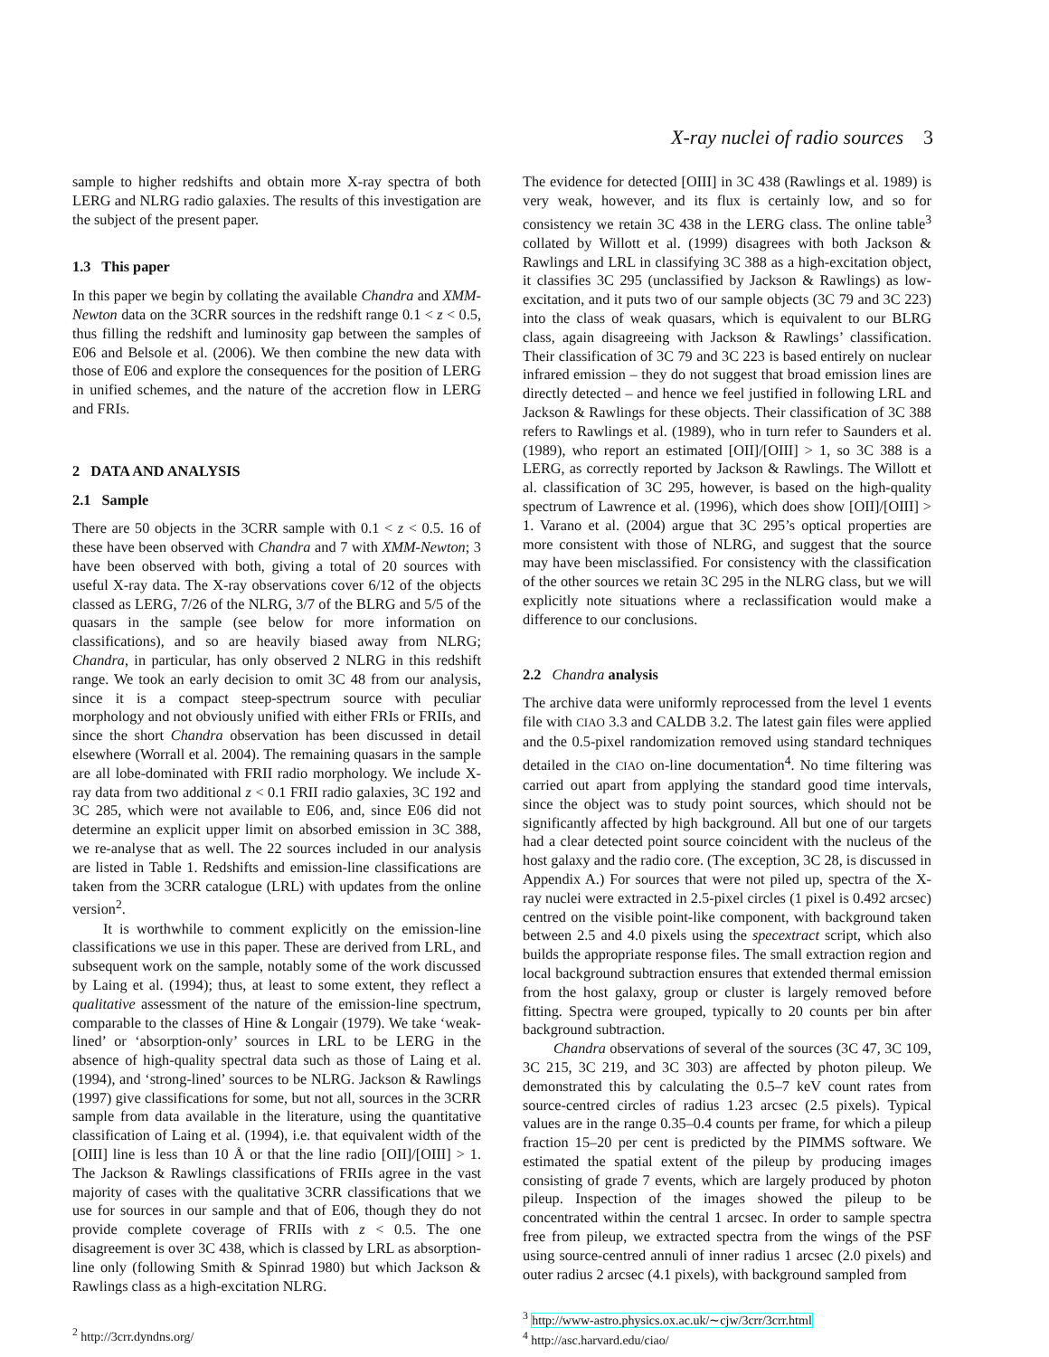X-ray nuclei of radio sources 3
sample to higher redshifts and obtain more X-ray spectra of both LERG and NLRG radio galaxies. The results of this investigation are the subject of the present paper.
1.3 This paper
In this paper we begin by collating the available Chandra and XMM-Newton data on the 3CRR sources in the redshift range 0.1 < z < 0.5, thus filling the redshift and luminosity gap between the samples of E06 and Belsole et al. (2006). We then combine the new data with those of E06 and explore the consequences for the position of LERG in unified schemes, and the nature of the accretion flow in LERG and FRIs.
2 DATA AND ANALYSIS
2.1 Sample
There are 50 objects in the 3CRR sample with 0.1 < z < 0.5. 16 of these have been observed with Chandra and 7 with XMM-Newton; 3 have been observed with both, giving a total of 20 sources with useful X-ray data. The X-ray observations cover 6/12 of the objects classed as LERG, 7/26 of the NLRG, 3/7 of the BLRG and 5/5 of the quasars in the sample (see below for more information on classifications), and so are heavily biased away from NLRG; Chandra, in particular, has only observed 2 NLRG in this redshift range. We took an early decision to omit 3C 48 from our analysis, since it is a compact steep-spectrum source with peculiar morphology and not obviously unified with either FRIs or FRIIs, and since the short Chandra observation has been discussed in detail elsewhere (Worrall et al. 2004). The remaining quasars in the sample are all lobe-dominated with FRII radio morphology. We include X-ray data from two additional z < 0.1 FRII radio galaxies, 3C 192 and 3C 285, which were not available to E06, and, since E06 did not determine an explicit upper limit on absorbed emission in 3C 388, we re-analyse that as well. The 22 sources included in our analysis are listed in Table 1. Redshifts and emission-line classifications are taken from the 3CRR catalogue (LRL) with updates from the online version<sup>2</sup>.
It is worthwhile to comment explicitly on the emission-line classifications we use in this paper. These are derived from LRL, and subsequent work on the sample, notably some of the work discussed by Laing et al. (1994); thus, at least to some extent, they reflect a qualitative assessment of the nature of the emission-line spectrum, comparable to the classes of Hine & Longair (1979). We take ‘weak-lined’ or ‘absorption-only’ sources in LRL to be LERG in the absence of high-quality spectral data such as those of Laing et al. (1994), and ‘strong-lined’ sources to be NLRG. Jackson & Rawlings (1997) give classifications for some, but not all, sources in the 3CRR sample from data available in the literature, using the quantitative classification of Laing et al. (1994), i.e. that equivalent width of the [OIII] line is less than 10 Å or that the line radio [OII]/[OIII] > 1. The Jackson & Rawlings classifications of FRIIs agree in the vast majority of cases with the qualitative 3CRR classifications that we use for sources in our sample and that of E06, though they do not provide complete coverage of FRIIs with z < 0.5. The one disagreement is over 3C 438, which is classed by LRL as absorption-line only (following Smith & Spinrad 1980) but which Jackson & Rawlings class as a high-excitation NLRG.
The evidence for detected [OIII] in 3C 438 (Rawlings et al. 1989) is very weak, however, and its flux is certainly low, and so for consistency we retain 3C 438 in the LERG class. The online table<sup>3</sup> collated by Willott et al. (1999) disagrees with both Jackson & Rawlings and LRL in classifying 3C 388 as a high-excitation object, it classifies 3C 295 (unclassified by Jackson & Rawlings) as low-excitation, and it puts two of our sample objects (3C 79 and 3C 223) into the class of weak quasars, which is equivalent to our BLRG class, again disagreeing with Jackson & Rawlings’ classification. Their classification of 3C 79 and 3C 223 is based entirely on nuclear infrared emission – they do not suggest that broad emission lines are directly detected – and hence we feel justified in following LRL and Jackson & Rawlings for these objects. Their classification of 3C 388 refers to Rawlings et al. (1989), who in turn refer to Saunders et al. (1989), who report an estimated [OII]/[OIII] > 1, so 3C 388 is a LERG, as correctly reported by Jackson & Rawlings. The Willott et al. classification of 3C 295, however, is based on the high-quality spectrum of Lawrence et al. (1996), which does show [OII]/[OIII] > 1. Varano et al. (2004) argue that 3C 295’s optical properties are more consistent with those of NLRG, and suggest that the source may have been misclassified. For consistency with the classification of the other sources we retain 3C 295 in the NLRG class, but we will explicitly note situations where a reclassification would make a difference to our conclusions.
2.2 Chandra analysis
The archive data were uniformly reprocessed from the level 1 events file with CIAO 3.3 and CALDB 3.2. The latest gain files were applied and the 0.5-pixel randomization removed using standard techniques detailed in the CIAO on-line documentation<sup>4</sup>. No time filtering was carried out apart from applying the standard good time intervals, since the object was to study point sources, which should not be significantly affected by high background. All but one of our targets had a clear detected point source coincident with the nucleus of the host galaxy and the radio core. (The exception, 3C 28, is discussed in Appendix A.) For sources that were not piled up, spectra of the X-ray nuclei were extracted in 2.5-pixel circles (1 pixel is 0.492 arcsec) centred on the visible point-like component, with background taken between 2.5 and 4.0 pixels using the specextract script, which also builds the appropriate response files. The small extraction region and local background subtraction ensures that extended thermal emission from the host galaxy, group or cluster is largely removed before fitting. Spectra were grouped, typically to 20 counts per bin after background subtraction.
Chandra observations of several of the sources (3C 47, 3C 109, 3C 215, 3C 219, and 3C 303) are affected by photon pileup. We demonstrated this by calculating the 0.5–7 keV count rates from source-centred circles of radius 1.23 arcsec (2.5 pixels). Typical values are in the range 0.35–0.4 counts per frame, for which a pileup fraction 15–20 per cent is predicted by the PIMMS software. We estimated the spatial extent of the pileup by producing images consisting of grade 7 events, which are largely produced by photon pileup. Inspection of the images showed the pileup to be concentrated within the central 1 arcsec. In order to sample spectra free from pileup, we extracted spectra from the wings of the PSF using source-centred annuli of inner radius 1 arcsec (2.0 pixels) and outer radius 2 arcsec (4.1 pixels), with background sampled from
<sup>2</sup> http://3crr.dyndns.org/
<sup>3</sup> http://www-astro.physics.ox.ac.uk/∼cjw/3crr/3crr.html
<sup>4</sup> http://asc.harvard.edu/ciao/